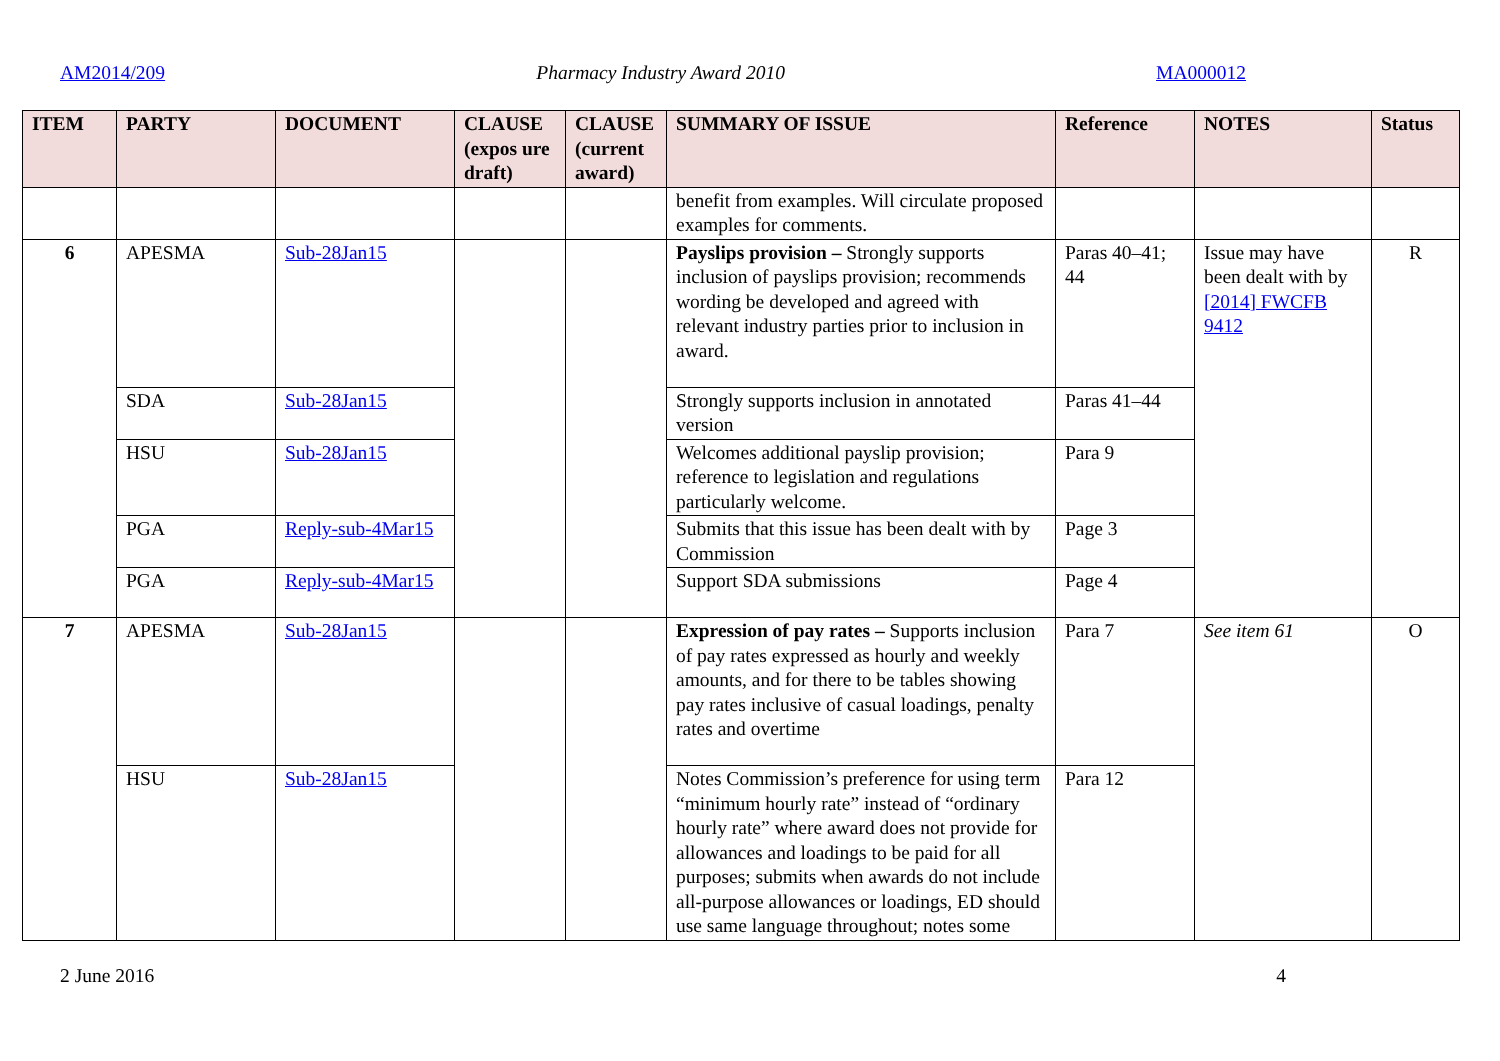AM2014/209 Pharmacy Industry Award 2010 MA000012
| ITEM | PARTY | DOCUMENT | CLAUSE (expos ure draft) | CLAUSE (current award) | SUMMARY OF ISSUE | Reference | NOTES | Status |
| --- | --- | --- | --- | --- | --- | --- | --- | --- |
| | | | | | benefit from examples. Will circulate proposed examples for comments. | | | |
| 6 | APESMA | Sub-28Jan15 | | | Payslips provision – Strongly supports inclusion of payslips provision; recommends wording be developed and agreed with relevant industry parties prior to inclusion in award. | Paras 40–41; 44 | Issue may have been dealt with by [2014] FWCFB 9412 | R |
| | SDA | Sub-28Jan15 | | | Strongly supports inclusion in annotated version | Paras 41–44 | | |
| | HSU | Sub-28Jan15 | | | Welcomes additional payslip provision; reference to legislation and regulations particularly welcome. | Para 9 | | |
| | PGA | Reply-sub-4Mar15 | | | Submits that this issue has been dealt with by Commission | Page 3 | | |
| | PGA | Reply-sub-4Mar15 | | | Support SDA submissions | Page 4 | | |
| 7 | APESMA | Sub-28Jan15 | | | Expression of pay rates – Supports inclusion of pay rates expressed as hourly and weekly amounts, and for there to be tables showing pay rates inclusive of casual loadings, penalty rates and overtime | Para 7 | See item 61 | O |
| | HSU | Sub-28Jan15 | | | Notes Commission’s preference for using term “minimum hourly rate” instead of “ordinary hourly rate” where award does not provide for allowances and loadings to be paid for all purposes; submits when awards do not include all-purpose allowances or loadings, ED should use same language throughout; notes some | Para 12 | | |
2 June 2016 4